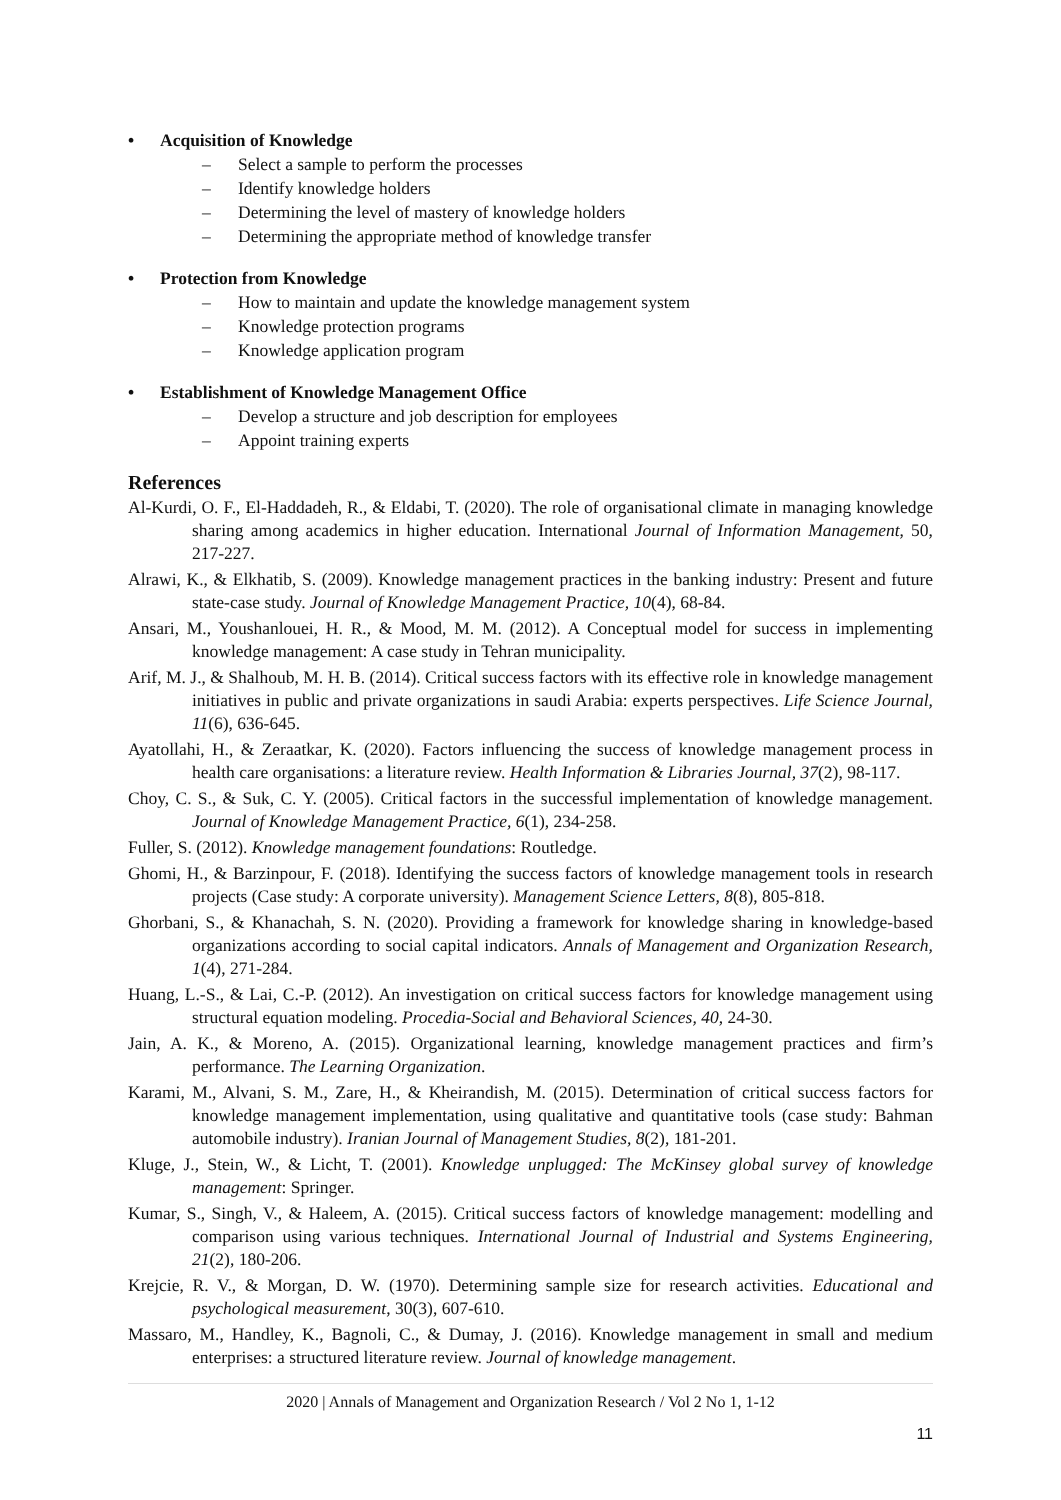• Acquisition of Knowledge
– Select a sample to perform the processes
– Identify knowledge holders
– Determining the level of mastery of knowledge holders
– Determining the appropriate method of knowledge transfer
• Protection from Knowledge
– How to maintain and update the knowledge management system
– Knowledge protection programs
– Knowledge application program
• Establishment of Knowledge Management Office
– Develop a structure and job description for employees
– Appoint training experts
References
Al-Kurdi, O. F., El-Haddadeh, R., & Eldabi, T. (2020). The role of organisational climate in managing knowledge sharing among academics in higher education. International Journal of Information Management, 50, 217-227.
Alrawi, K., & Elkhatib, S. (2009). Knowledge management practices in the banking industry: Present and future state-case study. Journal of Knowledge Management Practice, 10(4), 68-84.
Ansari, M., Youshanlouei, H. R., & Mood, M. M. (2012). A Conceptual model for success in implementing knowledge management: A case study in Tehran municipality.
Arif, M. J., & Shalhoub, M. H. B. (2014). Critical success factors with its effective role in knowledge management initiatives in public and private organizations in saudi Arabia: experts perspectives. Life Science Journal, 11(6), 636-645.
Ayatollahi, H., & Zeraatkar, K. (2020). Factors influencing the success of knowledge management process in health care organisations: a literature review. Health Information & Libraries Journal, 37(2), 98-117.
Choy, C. S., & Suk, C. Y. (2005). Critical factors in the successful implementation of knowledge management. Journal of Knowledge Management Practice, 6(1), 234-258.
Fuller, S. (2012). Knowledge management foundations: Routledge.
Ghomi, H., & Barzinpour, F. (2018). Identifying the success factors of knowledge management tools in research projects (Case study: A corporate university). Management Science Letters, 8(8), 805-818.
Ghorbani, S., & Khanachah, S. N. (2020). Providing a framework for knowledge sharing in knowledge-based organizations according to social capital indicators. Annals of Management and Organization Research, 1(4), 271-284.
Huang, L.-S., & Lai, C.-P. (2012). An investigation on critical success factors for knowledge management using structural equation modeling. Procedia-Social and Behavioral Sciences, 40, 24-30.
Jain, A. K., & Moreno, A. (2015). Organizational learning, knowledge management practices and firm’s performance. The Learning Organization.
Karami, M., Alvani, S. M., Zare, H., & Kheirandish, M. (2015). Determination of critical success factors for knowledge management implementation, using qualitative and quantitative tools (case study: Bahman automobile industry). Iranian Journal of Management Studies, 8(2), 181-201.
Kluge, J., Stein, W., & Licht, T. (2001). Knowledge unplugged: The McKinsey global survey of knowledge management: Springer.
Kumar, S., Singh, V., & Haleem, A. (2015). Critical success factors of knowledge management: modelling and comparison using various techniques. International Journal of Industrial and Systems Engineering, 21(2), 180-206.
Krejcie, R. V., & Morgan, D. W. (1970). Determining sample size for research activities. Educational and psychological measurement, 30(3), 607-610.
Massaro, M., Handley, K., Bagnoli, C., & Dumay, J. (2016). Knowledge management in small and medium enterprises: a structured literature review. Journal of knowledge management.
2020 | Annals of Management and Organization Research / Vol 2 No 1, 1-12
11